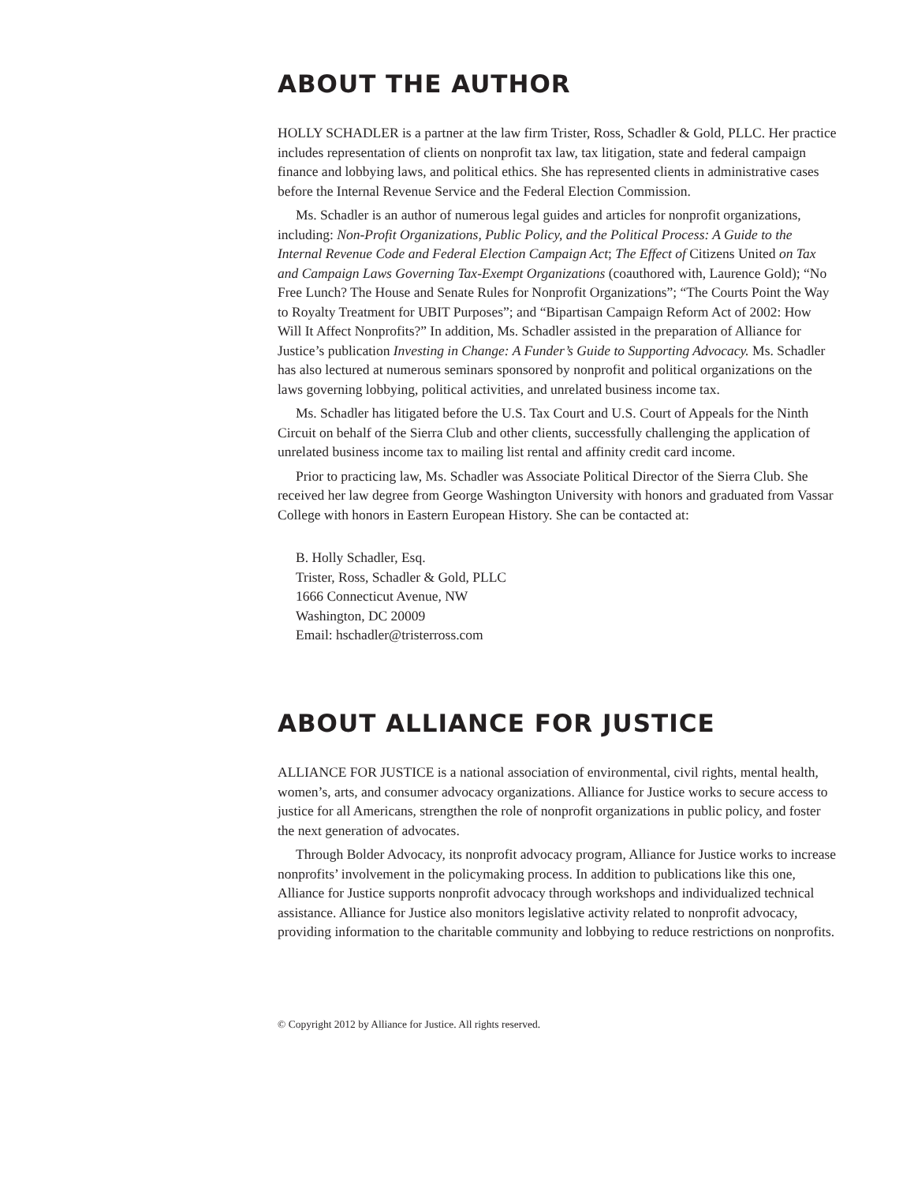ABOUT THE AUTHOR
HOLLY SCHADLER is a partner at the law firm Trister, Ross, Schadler & Gold, PLLC. Her practice includes representation of clients on nonprofit tax law, tax litigation, state and federal campaign finance and lobbying laws, and political ethics. She has represented clients in administrative cases before the Internal Revenue Service and the Federal Election Commission.
Ms. Schadler is an author of numerous legal guides and articles for nonprofit organizations, including: Non-Profit Organizations, Public Policy, and the Political Process: A Guide to the Internal Revenue Code and Federal Election Campaign Act; The Effect of Citizens United on Tax and Campaign Laws Governing Tax-Exempt Organizations (coauthored with, Laurence Gold); “No Free Lunch? The House and Senate Rules for Nonprofit Organizations”; “The Courts Point the Way to Royalty Treatment for UBIT Purposes”; and “Bipartisan Campaign Reform Act of 2002: How Will It Affect Nonprofits?” In addition, Ms. Schadler assisted in the preparation of Alliance for Justice’s publication Investing in Change: A Funder’s Guide to Supporting Advocacy. Ms. Schadler has also lectured at numerous seminars sponsored by nonprofit and political organizations on the laws governing lobbying, political activities, and unrelated business income tax.
Ms. Schadler has litigated before the U.S. Tax Court and U.S. Court of Appeals for the Ninth Circuit on behalf of the Sierra Club and other clients, successfully challenging the application of unrelated business income tax to mailing list rental and affinity credit card income.
Prior to practicing law, Ms. Schadler was Associate Political Director of the Sierra Club. She received her law degree from George Washington University with honors and graduated from Vassar College with honors in Eastern European History. She can be contacted at:
B. Holly Schadler, Esq.
Trister, Ross, Schadler & Gold, PLLC
1666 Connecticut Avenue, NW
Washington, DC 20009
Email: hschadler@tristerross.com
ABOUT ALLIANCE FOR JUSTICE
ALLIANCE FOR JUSTICE is a national association of environmental, civil rights, mental health, women’s, arts, and consumer advocacy organizations. Alliance for Justice works to secure access to justice for all Americans, strengthen the role of nonprofit organizations in public policy, and foster the next generation of advocates.
Through Bolder Advocacy, its nonprofit advocacy program, Alliance for Justice works to increase nonprofits’ involvement in the policymaking process. In addition to publications like this one, Alliance for Justice supports nonprofit advocacy through workshops and individualized technical assistance. Alliance for Justice also monitors legislative activity related to nonprofit advocacy, providing information to the charitable community and lobbying to reduce restrictions on nonprofits.
© Copyright 2012 by Alliance for Justice. All rights reserved.